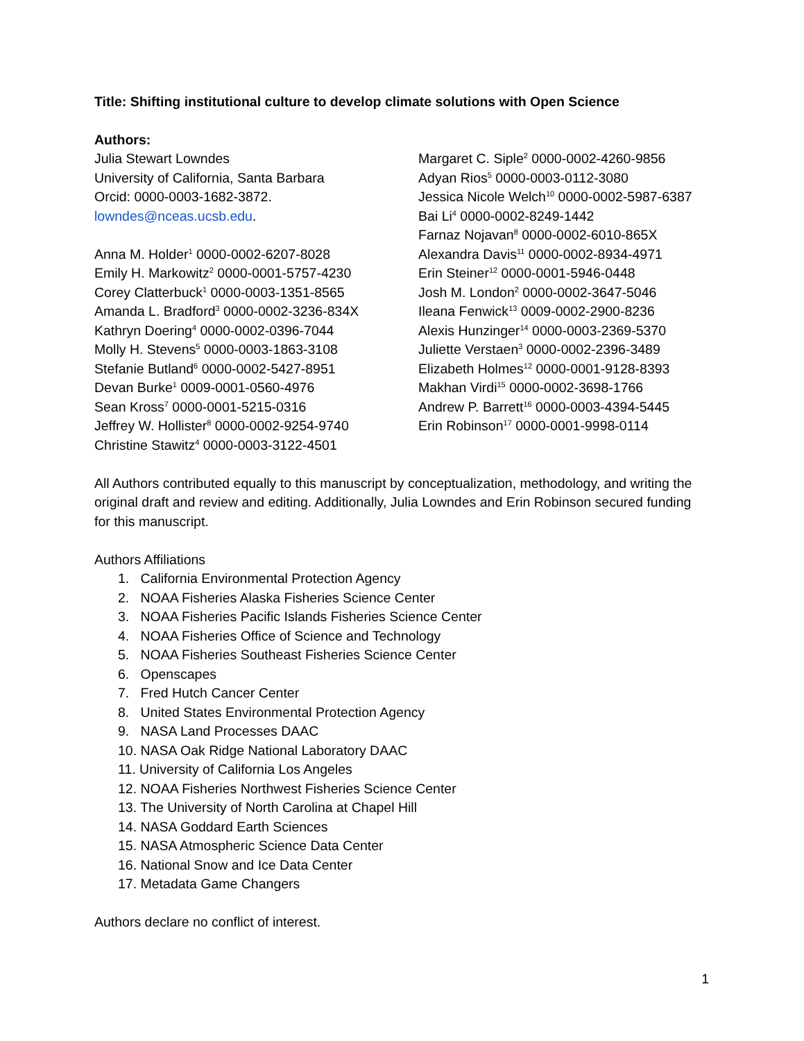Title: Shifting institutional culture to develop climate solutions with Open Science
Authors:
Julia Stewart Lowndes
University of California, Santa Barbara
Orcid: 0000-0003-1682-3872.
lowndes@nceas.ucsb.edu.
Anna M. Holder<sup>1</sup> 0000-0002-6207-8028
Emily H. Markowitz<sup>2</sup> 0000-0001-5757-4230
Corey Clatterbuck<sup>1</sup> 0000-0003-1351-8565
Amanda L. Bradford<sup>3</sup> 0000-0002-3236-834X
Kathryn Doering<sup>4</sup> 0000-0002-0396-7044
Molly H. Stevens<sup>5</sup> 0000-0003-1863-3108
Stefanie Butland<sup>6</sup> 0000-0002-5427-8951
Devan Burke<sup>1</sup> 0009-0001-0560-4976
Sean Kross<sup>7</sup> 0000-0001-5215-0316
Jeffrey W. Hollister<sup>8</sup> 0000-0002-9254-9740
Christine Stawitz<sup>4</sup> 0000-0003-3122-4501
Margaret C. Siple<sup>2</sup> 0000-0002-4260-9856
Adyan Rios<sup>5</sup> 0000-0003-0112-3080
Jessica Nicole Welch<sup>10</sup> 0000-0002-5987-6387
Bai Li<sup>4</sup> 0000-0002-8249-1442
Farnaz Nojavan<sup>8</sup> 0000-0002-6010-865X
Alexandra Davis<sup>11</sup> 0000-0002-8934-4971
Erin Steiner<sup>12</sup> 0000-0001-5946-0448
Josh M. London<sup>2</sup> 0000-0002-3647-5046
Ileana Fenwick<sup>13</sup> 0009-0002-2900-8236
Alexis Hunzinger<sup>14</sup> 0000-0003-2369-5370
Juliette Verstaen<sup>3</sup> 0000-0002-2396-3489
Elizabeth Holmes<sup>12</sup> 0000-0001-9128-8393
Makhan Virdi<sup>15</sup> 0000-0002-3698-1766
Andrew P. Barrett<sup>16</sup> 0000-0003-4394-5445
Erin Robinson<sup>17</sup> 0000-0001-9998-0114
All Authors contributed equally to this manuscript by conceptualization, methodology, and writing the original draft and review and editing. Additionally, Julia Lowndes and Erin Robinson secured funding for this manuscript.
Authors Affiliations
1. California Environmental Protection Agency
2. NOAA Fisheries Alaska Fisheries Science Center
3. NOAA Fisheries Pacific Islands Fisheries Science Center
4. NOAA Fisheries Office of Science and Technology
5. NOAA Fisheries Southeast Fisheries Science Center
6. Openscapes
7. Fred Hutch Cancer Center
8. United States Environmental Protection Agency
9. NASA Land Processes DAAC
10. NASA Oak Ridge National Laboratory DAAC
11. University of California Los Angeles
12. NOAA Fisheries Northwest Fisheries Science Center
13. The University of North Carolina at Chapel Hill
14. NASA Goddard Earth Sciences
15. NASA Atmospheric Science Data Center
16. National Snow and Ice Data Center
17. Metadata Game Changers
Authors declare no conflict of interest.
1